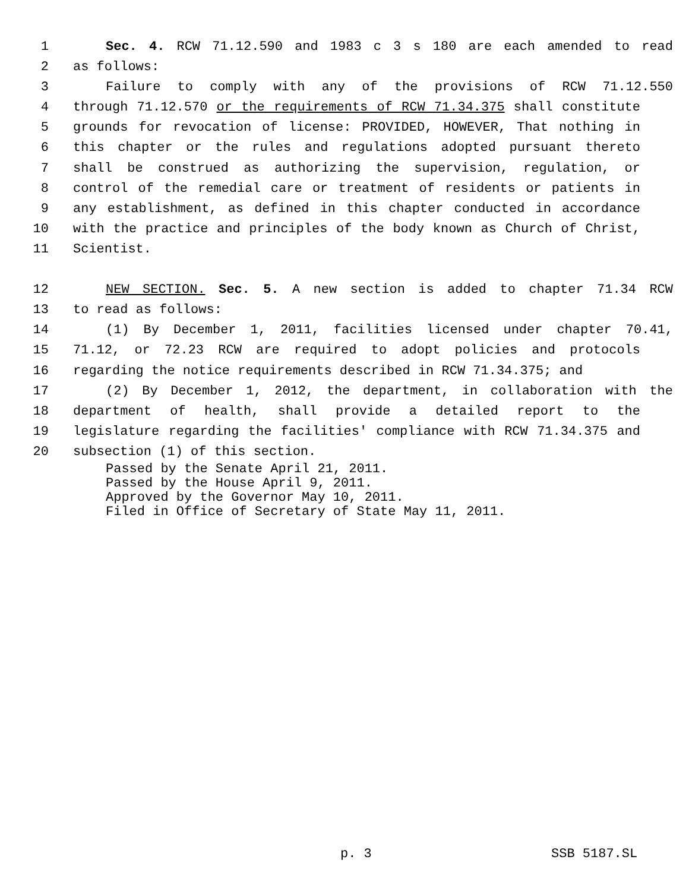1 Sec. 4. RCW 71.12.590 and 1983 c 3 s 180 are each amended to read
2 as follows:
3 Failure to comply with any of the provisions of RCW 71.12.550
4 through 71.12.570 or the requirements of RCW 71.34.375 shall constitute
5 grounds for revocation of license: PROVIDED, HOWEVER, That nothing in
6 this chapter or the rules and regulations adopted pursuant thereto
7 shall be construed as authorizing the supervision, regulation, or
8 control of the remedial care or treatment of residents or patients in
9 any establishment, as defined in this chapter conducted in accordance
10 with the practice and principles of the body known as Church of Christ,
11 Scientist.
12 NEW SECTION. Sec. 5. A new section is added to chapter 71.34 RCW
13 to read as follows:
14 (1) By December 1, 2011, facilities licensed under chapter 70.41,
15 71.12, or 72.23 RCW are required to adopt policies and protocols
16 regarding the notice requirements described in RCW 71.34.375; and
17 (2) By December 1, 2012, the department, in collaboration with the
18 department of health, shall provide a detailed report to the
19 legislature regarding the facilities' compliance with RCW 71.34.375 and
20 subsection (1) of this section.
Passed by the Senate April 21, 2011. Passed by the House April 9, 2011. Approved by the Governor May 10, 2011. Filed in Office of Secretary of State May 11, 2011.
p. 3 SSB 5187.SL